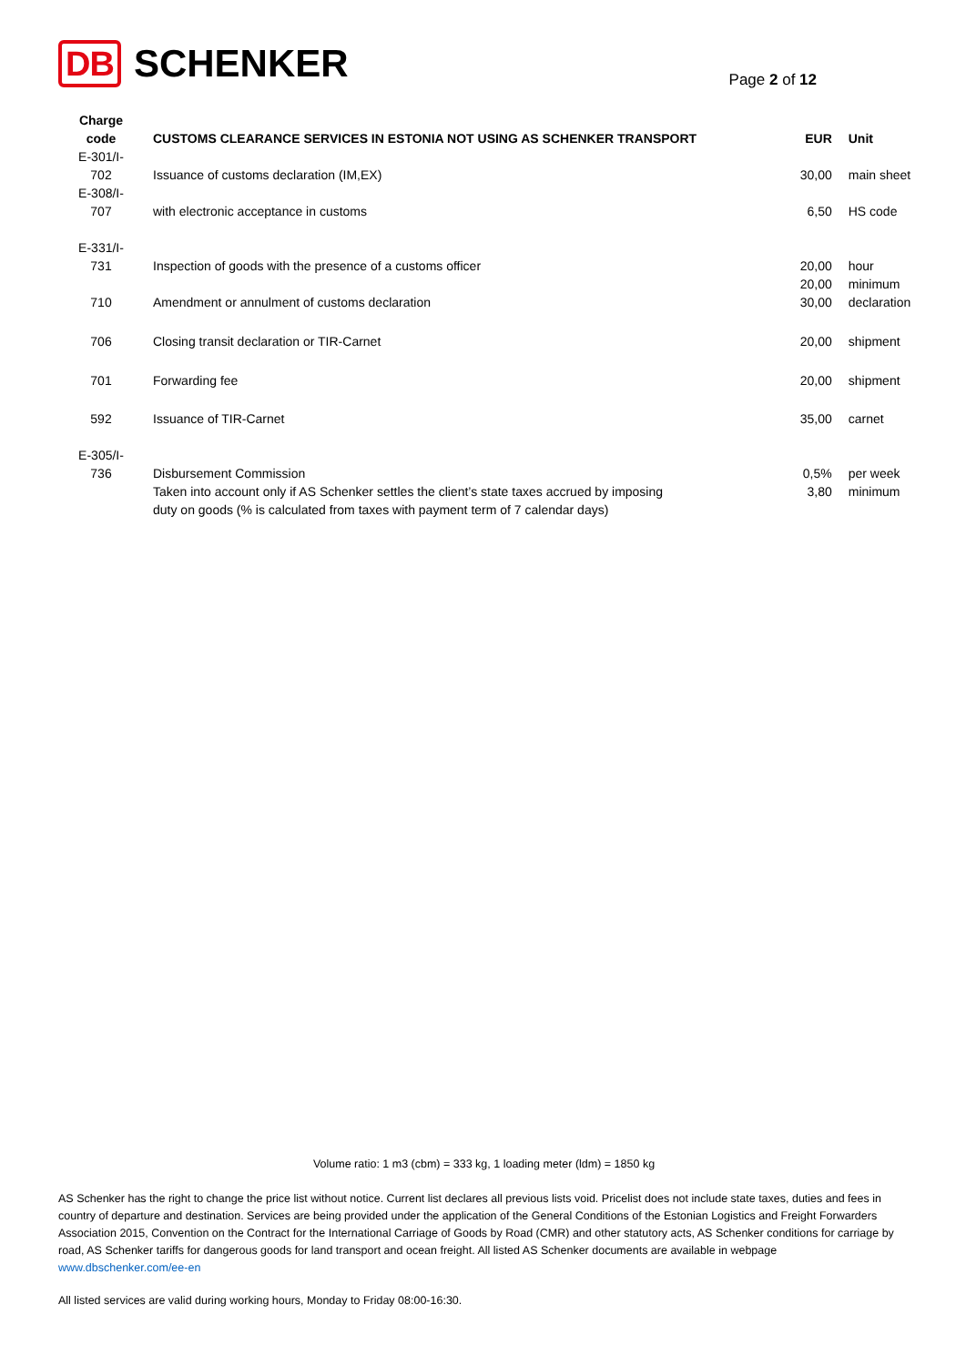DB SCHENKER Page 2 of 12
| Charge code | CUSTOMS CLEARANCE SERVICES IN ESTONIA NOT USING AS SCHENKER TRANSPORT | EUR | Unit |
| --- | --- | --- | --- |
| E-301/I- 702 | Issuance of customs declaration (IM,EX) | 30,00 | main sheet |
| E-308/I- 707 | with electronic acceptance in customs | 6,50 | HS code |
| E-331/I- 731 | Inspection of goods with the presence of a customs officer | 20,00 | hour |
| | | 20,00 | minimum |
| 710 | Amendment or annulment of customs declaration | 30,00 | declaration |
| 706 | Closing transit declaration or TIR-Carnet | 20,00 | shipment |
| 701 | Forwarding fee | 20,00 | shipment |
| 592 | Issuance of TIR-Carnet | 35,00 | carnet |
| E-305/I- 736 | Disbursement Commission | 0,5% | per week |
| | Taken into account only if AS Schenker settles the client’s state taxes accrued by imposing duty on goods (% is calculated from taxes with payment term of 7 calendar days) | 3,80 | minimum |
Volume ratio: 1 m3 (cbm) = 333 kg, 1 loading meter (ldm) = 1850 kg
AS Schenker has the right to change the price list without notice. Current list declares all previous lists void. Pricelist does not include state taxes, duties and fees in country of departure and destination. Services are being provided under the application of the General Conditions of the Estonian Logistics and Freight Forwarders Association 2015, Convention on the Contract for the International Carriage of Goods by Road (CMR) and other statutory acts, AS Schenker conditions for carriage by road, AS Schenker tariffs for dangerous goods for land transport and ocean freight. All listed AS Schenker documents are available in webpage www.dbschenker.com/ee-en
All listed services are valid during working hours, Monday to Friday 08:00-16:30.